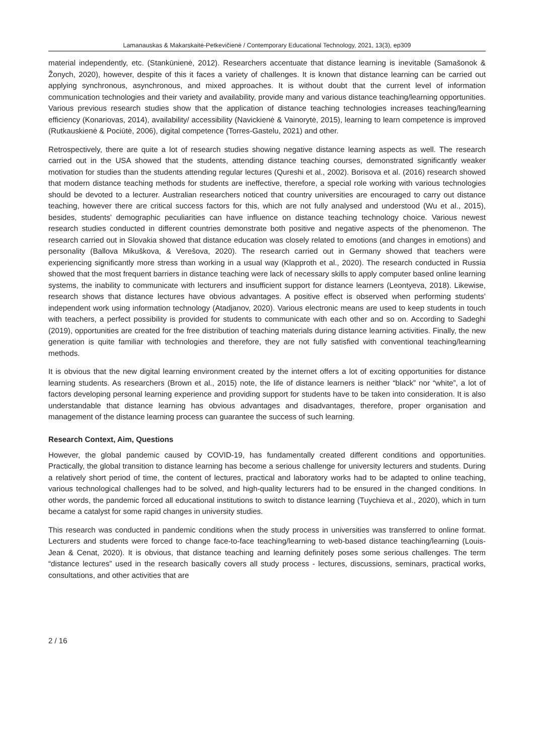Lamanauskas & Makarskaitė-Petkevičienė / Contemporary Educational Technology, 2021, 13(3), ep309
material independently, etc. (Stankūnienė, 2012). Researchers accentuate that distance learning is inevitable (Samašonok & Žonych, 2020), however, despite of this it faces a variety of challenges. It is known that distance learning can be carried out applying synchronous, asynchronous, and mixed approaches. It is without doubt that the current level of information communication technologies and their variety and availability, provide many and various distance teaching/learning opportunities. Various previous research studies show that the application of distance teaching technologies increases teaching/learning efficiency (Konariovas, 2014), availability/ accessibility (Navickienė & Vainorytė, 2015), learning to learn competence is improved (Rutkauskienė & Pociūtė, 2006), digital competence (Torres-Gastelu, 2021) and other.
Retrospectively, there are quite a lot of research studies showing negative distance learning aspects as well. The research carried out in the USA showed that the students, attending distance teaching courses, demonstrated significantly weaker motivation for studies than the students attending regular lectures (Qureshi et al., 2002). Borisova et al. (2016) research showed that modern distance teaching methods for students are ineffective, therefore, a special role working with various technologies should be devoted to a lecturer. Australian researchers noticed that country universities are encouraged to carry out distance teaching, however there are critical success factors for this, which are not fully analysed and understood (Wu et al., 2015), besides, students’ demographic peculiarities can have influence on distance teaching technology choice. Various newest research studies conducted in different countries demonstrate both positive and negative aspects of the phenomenon. The research carried out in Slovakia showed that distance education was closely related to emotions (and changes in emotions) and personality (Ballova Mikuškova, & Verešova, 2020). The research carried out in Germany showed that teachers were experiencing significantly more stress than working in a usual way (Klapproth et al., 2020). The research conducted in Russia showed that the most frequent barriers in distance teaching were lack of necessary skills to apply computer based online learning systems, the inability to communicate with lecturers and insufficient support for distance learners (Leontyeva, 2018). Likewise, research shows that distance lectures have obvious advantages. A positive effect is observed when performing students’ independent work using information technology (Atadjanov, 2020). Various electronic means are used to keep students in touch with teachers, a perfect possibility is provided for students to communicate with each other and so on. According to Sadeghi (2019), opportunities are created for the free distribution of teaching materials during distance learning activities. Finally, the new generation is quite familiar with technologies and therefore, they are not fully satisfied with conventional teaching/learning methods.
It is obvious that the new digital learning environment created by the internet offers a lot of exciting opportunities for distance learning students. As researchers (Brown et al., 2015) note, the life of distance learners is neither “black” nor “white”, a lot of factors developing personal learning experience and providing support for students have to be taken into consideration. It is also understandable that distance learning has obvious advantages and disadvantages, therefore, proper organisation and management of the distance learning process can guarantee the success of such learning.
Research Context, Aim, Questions
However, the global pandemic caused by COVID-19, has fundamentally created different conditions and opportunities. Practically, the global transition to distance learning has become a serious challenge for university lecturers and students. During a relatively short period of time, the content of lectures, practical and laboratory works had to be adapted to online teaching, various technological challenges had to be solved, and high-quality lecturers had to be ensured in the changed conditions. In other words, the pandemic forced all educational institutions to switch to distance learning (Tuychieva et al., 2020), which in turn became a catalyst for some rapid changes in university studies.
This research was conducted in pandemic conditions when the study process in universities was transferred to online format. Lecturers and students were forced to change face-to-face teaching/learning to web-based distance teaching/learning (Louis-Jean & Cenat, 2020). It is obvious, that distance teaching and learning definitely poses some serious challenges. The term “distance lectures” used in the research basically covers all study process - lectures, discussions, seminars, practical works, consultations, and other activities that are
2 / 16